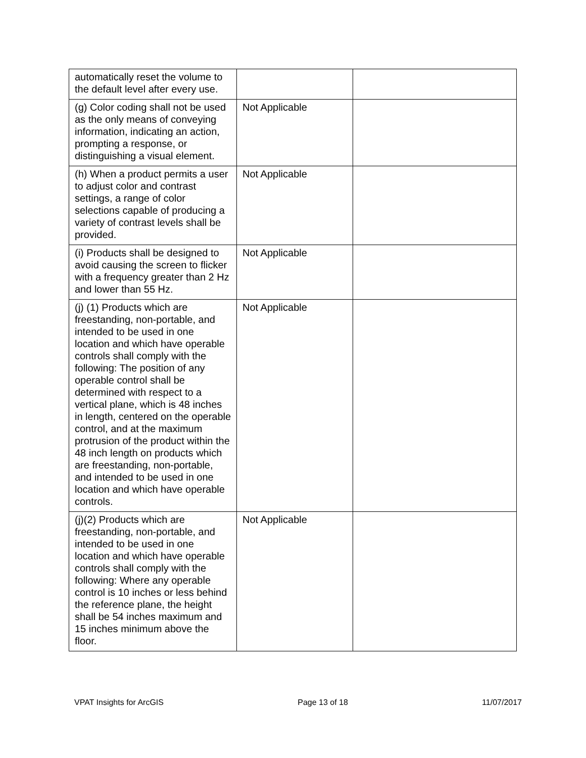| automatically reset the volume to the default level after every use. | | |
| (g) Color coding shall not be used as the only means of conveying information, indicating an action, prompting a response, or distinguishing a visual element. | Not Applicable | |
| (h) When a product permits a user to adjust color and contrast settings, a range of color selections capable of producing a variety of contrast levels shall be provided. | Not Applicable | |
| (i) Products shall be designed to avoid causing the screen to flicker with a frequency greater than 2 Hz and lower than 55 Hz. | Not Applicable | |
| (j) (1) Products which are freestanding, non-portable, and intended to be used in one location and which have operable controls shall comply with the following: The position of any operable control shall be determined with respect to a vertical plane, which is 48 inches in length, centered on the operable control, and at the maximum protrusion of the product within the 48 inch length on products which are freestanding, non-portable, and intended to be used in one location and which have operable controls. | Not Applicable | |
| (j)(2) Products which are freestanding, non-portable, and intended to be used in one location and which have operable controls shall comply with the following: Where any operable control is 10 inches or less behind the reference plane, the height shall be 54 inches maximum and 15 inches minimum above the floor. | Not Applicable | |
VPAT Insights for ArcGIS Page 13 of 18 11/07/2017